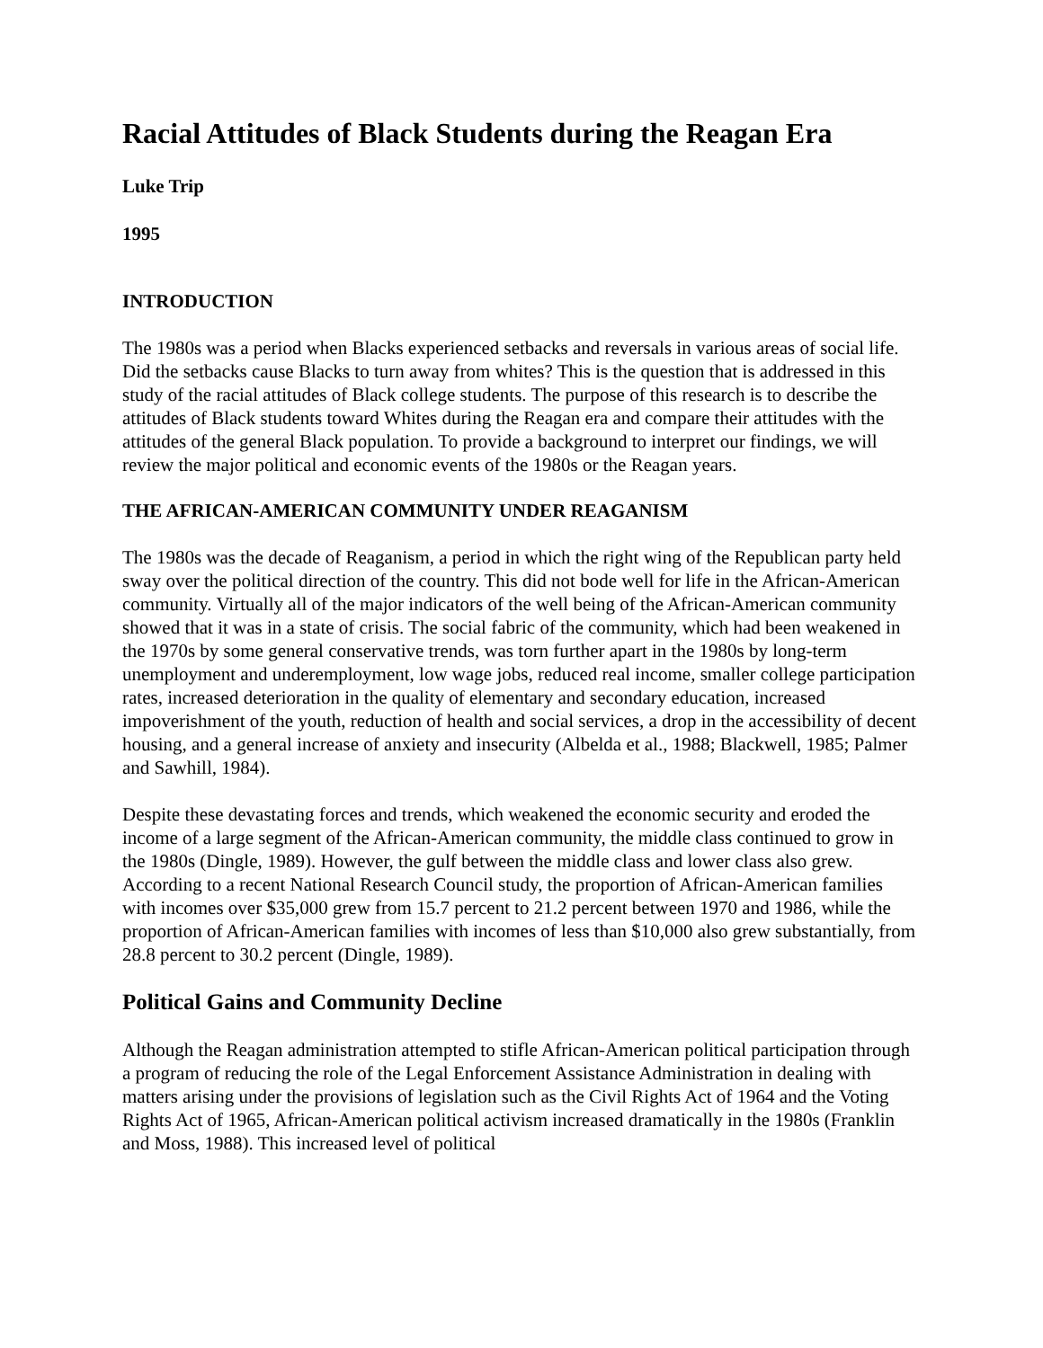Racial Attitudes of Black Students during the Reagan Era
Luke Trip
1995
INTRODUCTION
The 1980s was a period when Blacks experienced setbacks and reversals in various areas of social life. Did the setbacks cause Blacks to turn away from whites? This is the question that is addressed in this study of the racial attitudes of Black college students. The purpose of this research is to describe the attitudes of Black students toward Whites during the Reagan era and compare their attitudes with the attitudes of the general Black population. To provide a background to interpret our findings, we will review the major political and economic events of the 1980s or the Reagan years.
THE AFRICAN-AMERICAN COMMUNITY UNDER REAGANISM
The 1980s was the decade of Reaganism, a period in which the right wing of the Republican party held sway over the political direction of the country. This did not bode well for life in the African-American community. Virtually all of the major indicators of the well being of the African-American community showed that it was in a state of crisis. The social fabric of the community, which had been weakened in the 1970s by some general conservative trends, was torn further apart in the 1980s by long-term unemployment and underemployment, low wage jobs, reduced real income, smaller college participation rates, increased deterioration in the quality of elementary and secondary education, increased impoverishment of the youth, reduction of health and social services, a drop in the accessibility of decent housing, and a general increase of anxiety and insecurity (Albelda et al., 1988; Blackwell, 1985; Palmer and Sawhill, 1984).
Despite these devastating forces and trends, which weakened the economic security and eroded the income of a large segment of the African-American community, the middle class continued to grow in the 1980s (Dingle, 1989). However, the gulf between the middle class and lower class also grew. According to a recent National Research Council study, the proportion of African-American families with incomes over $35,000 grew from 15.7 percent to 21.2 percent between 1970 and 1986, while the proportion of African-American families with incomes of less than $10,000 also grew substantially, from 28.8 percent to 30.2 percent (Dingle, 1989).
Political Gains and Community Decline
Although the Reagan administration attempted to stifle African-American political participation through a program of reducing the role of the Legal Enforcement Assistance Administration in dealing with matters arising under the provisions of legislation such as the Civil Rights Act of 1964 and the Voting Rights Act of 1965, African-American political activism increased dramatically in the 1980s (Franklin and Moss, 1988). This increased level of political